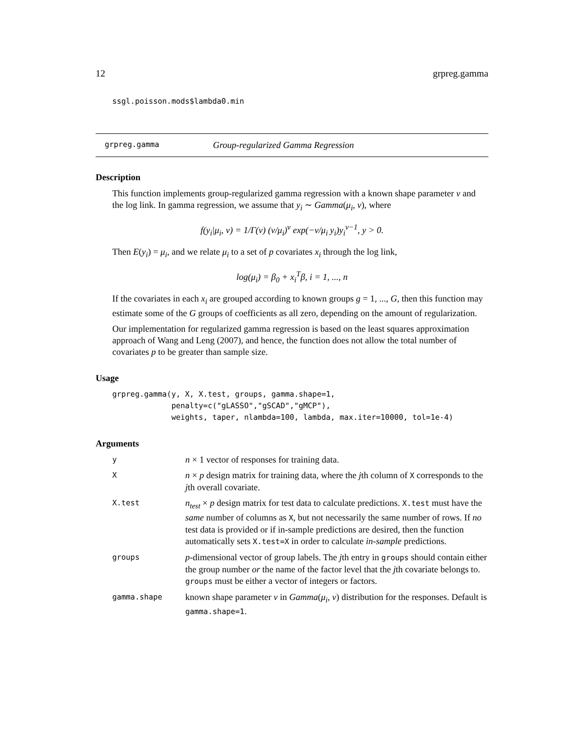12 grpreg.gamma
ssgl.poisson.mods$lambda0.min
grpreg.gamma Group-regularized Gamma Regression
Description
This function implements group-regularized gamma regression with a known shape parameter ν and the log link. In gamma regression, we assume that y<sub>i</sub> ∼ Gamma(μ<sub>i</sub>, ν), where
f(y<sub>i</sub>|μ<sub>i</sub>, ν) = 1/Γ(ν) (ν/μ<sub>i</sub>)<sup>ν</sup> exp(−ν/μ<sub>i</sub> y<sub>i</sub>)y<sub>i</sub><sup>ν−1</sup>, y > 0.
Then E(y<sub>i</sub>) = μ<sub>i</sub>, and we relate μ<sub>i</sub> to a set of p covariates x<sub>i</sub> through the log link,
log(μ<sub>i</sub>) = β<sub>0</sub> + x<sub>i</sub><sup>T</sup>β, i = 1, ..., n
If the covariates in each x<sub>i</sub> are grouped according to known groups g = 1, ..., G, then this function may estimate some of the G groups of coefficients as all zero, depending on the amount of regularization.
Our implementation for regularized gamma regression is based on the least squares approximation approach of Wang and Leng (2007), and hence, the function does not allow the total number of covariates p to be greater than sample size.
Usage
grpreg.gamma(y, X, X.test, groups, gamma.shape=1,
             penalty=c("gLASSO","gSCAD","gMCP"),
             weights, taper, nlambda=100, lambda, max.iter=10000, tol=1e-4)
Arguments
| y | n × 1 vector of responses for training data. |
| X | n × p design matrix for training data, where the j th column of X corresponds to the j th overall covariate. |
| X.test | n<sub>test</sub> × p design matrix for test data to calculate predictions. X.test must have the same number of columns as X , but not necessarily the same number of rows. If no test data is provided or if in-sample predictions are desired, then the function automatically sets X.test=X in order to calculate in-sample predictions. |
| groups | p -dimensional vector of group labels. The j th entry in groups should contain either the group number or the name of the factor level that the j th covariate belongs to. groups must be either a vector of integers or factors. |
| gamma.shape | known shape parameter ν in Gamma ( μ<sub>i</sub> , ν ) distribution for the responses. Default is gamma.shape=1 . |